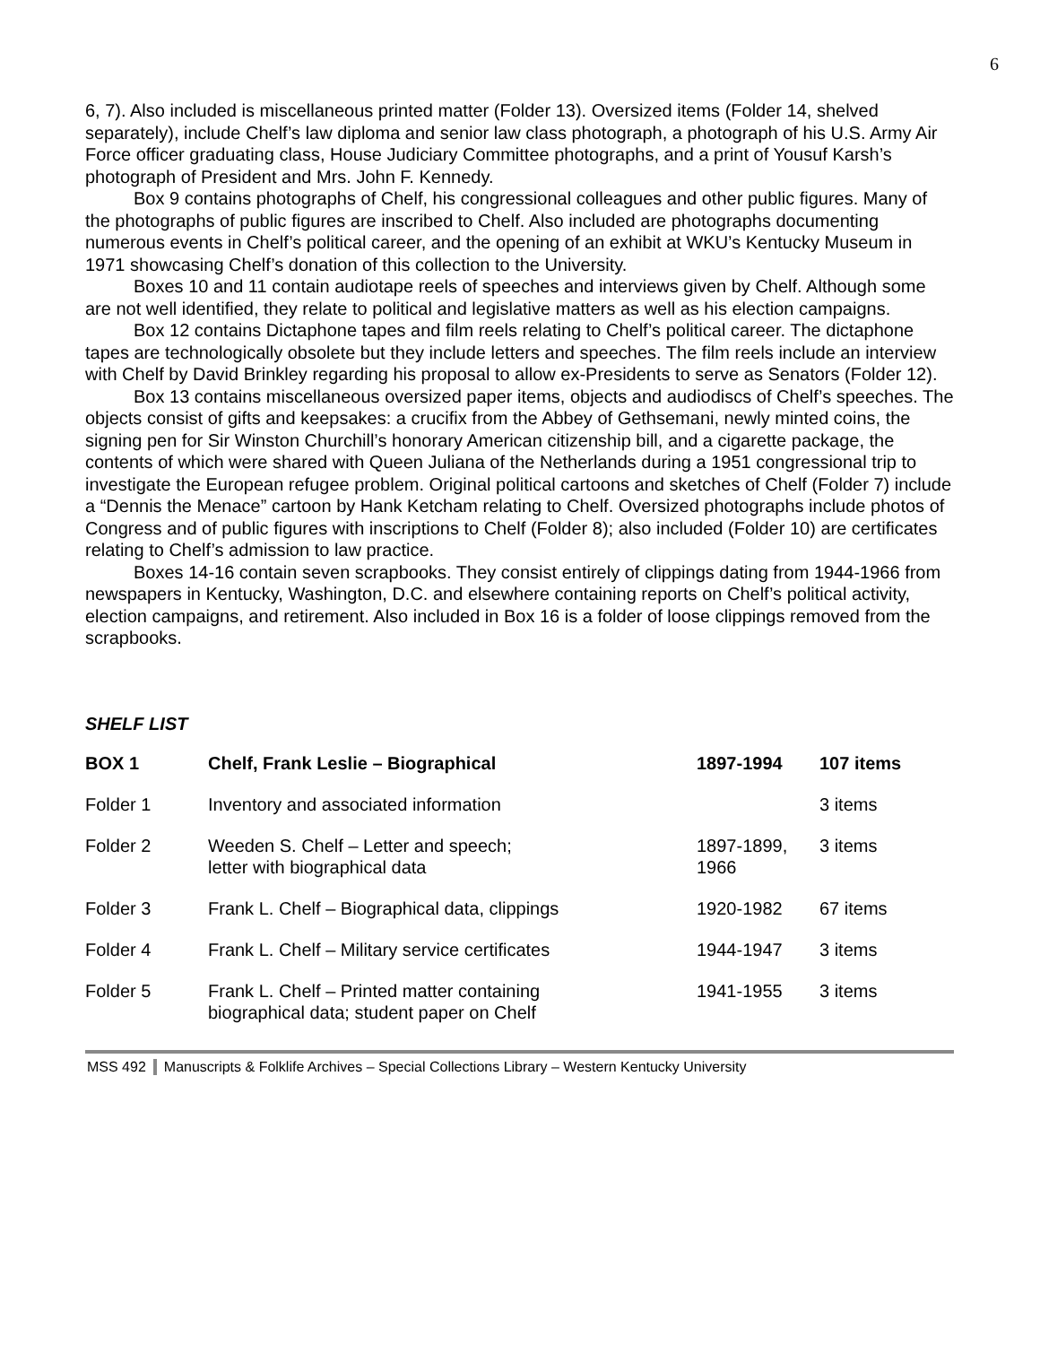6
6, 7). Also included is miscellaneous printed matter (Folder 13). Oversized items (Folder 14, shelved separately), include Chelf’s law diploma and senior law class photograph, a photograph of his U.S. Army Air Force officer graduating class, House Judiciary Committee photographs, and a print of Yousuf Karsh’s photograph of President and Mrs. John F. Kennedy.
Box 9 contains photographs of Chelf, his congressional colleagues and other public figures. Many of the photographs of public figures are inscribed to Chelf. Also included are photographs documenting numerous events in Chelf’s political career, and the opening of an exhibit at WKU’s Kentucky Museum in 1971 showcasing Chelf’s donation of this collection to the University.
Boxes 10 and 11 contain audiotape reels of speeches and interviews given by Chelf. Although some are not well identified, they relate to political and legislative matters as well as his election campaigns.
Box 12 contains Dictaphone tapes and film reels relating to Chelf’s political career. The dictaphone tapes are technologically obsolete but they include letters and speeches. The film reels include an interview with Chelf by David Brinkley regarding his proposal to allow ex-Presidents to serve as Senators (Folder 12).
Box 13 contains miscellaneous oversized paper items, objects and audiodiscs of Chelf’s speeches. The objects consist of gifts and keepsakes: a crucifix from the Abbey of Gethsemani, newly minted coins, the signing pen for Sir Winston Churchill’s honorary American citizenship bill, and a cigarette package, the contents of which were shared with Queen Juliana of the Netherlands during a 1951 congressional trip to investigate the European refugee problem. Original political cartoons and sketches of Chelf (Folder 7) include a “Dennis the Menace” cartoon by Hank Ketcham relating to Chelf. Oversized photographs include photos of Congress and of public figures with inscriptions to Chelf (Folder 8); also included (Folder 10) are certificates relating to Chelf’s admission to law practice.
Boxes 14-16 contain seven scrapbooks. They consist entirely of clippings dating from 1944-1966 from newspapers in Kentucky, Washington, D.C. and elsewhere containing reports on Chelf’s political activity, election campaigns, and retirement. Also included in Box 16 is a folder of loose clippings removed from the scrapbooks.
SHELF LIST
| BOX 1 | Chelf, Frank Leslie – Biographical | 1897-1994 | 107 items |
| --- | --- | --- | --- |
| Folder 1 | Inventory and associated information | | 3 items |
| Folder 2 | Weeden S. Chelf – Letter and speech; letter with biographical data | 1897-1899, 1966 | 3 items |
| Folder 3 | Frank L. Chelf – Biographical data, clippings | 1920-1982 | 67 items |
| Folder 4 | Frank L. Chelf – Military service certificates | 1944-1947 | 3 items |
| Folder 5 | Frank L. Chelf – Printed matter containing biographical data; student paper on Chelf | 1941-1955 | 3 items |
MSS 492 Manuscripts & Folklife Archives – Special Collections Library – Western Kentucky University